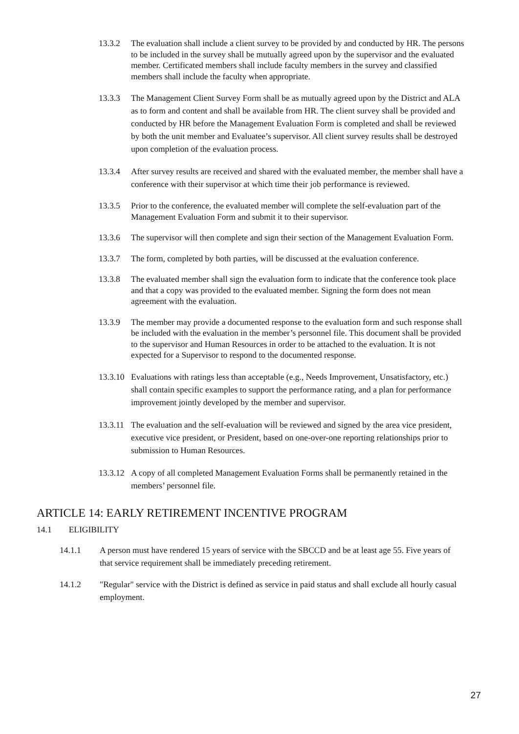13.3.2 The evaluation shall include a client survey to be provided by and conducted by HR. The persons to be included in the survey shall be mutually agreed upon by the supervisor and the evaluated member. Certificated members shall include faculty members in the survey and classified members shall include the faculty when appropriate.
13.3.3 The Management Client Survey Form shall be as mutually agreed upon by the District and ALA as to form and content and shall be available from HR. The client survey shall be provided and conducted by HR before the Management Evaluation Form is completed and shall be reviewed by both the unit member and Evaluatee’s supervisor. All client survey results shall be destroyed upon completion of the evaluation process.
13.3.4 After survey results are received and shared with the evaluated member, the member shall have a conference with their supervisor at which time their job performance is reviewed.
13.3.5 Prior to the conference, the evaluated member will complete the self-evaluation part of the Management Evaluation Form and submit it to their supervisor.
13.3.6 The supervisor will then complete and sign their section of the Management Evaluation Form.
13.3.7 The form, completed by both parties, will be discussed at the evaluation conference.
13.3.8 The evaluated member shall sign the evaluation form to indicate that the conference took place and that a copy was provided to the evaluated member. Signing the form does not mean agreement with the evaluation.
13.3.9 The member may provide a documented response to the evaluation form and such response shall be included with the evaluation in the member’s personnel file. This document shall be provided to the supervisor and Human Resources in order to be attached to the evaluation. It is not expected for a Supervisor to respond to the documented response.
13.3.10 Evaluations with ratings less than acceptable (e.g., Needs Improvement, Unsatisfactory, etc.) shall contain specific examples to support the performance rating, and a plan for performance improvement jointly developed by the member and supervisor.
13.3.11 The evaluation and the self-evaluation will be reviewed and signed by the area vice president, executive vice president, or President, based on one-over-one reporting relationships prior to submission to Human Resources.
13.3.12 A copy of all completed Management Evaluation Forms shall be permanently retained in the members’ personnel file.
ARTICLE 14: EARLY RETIREMENT INCENTIVE PROGRAM
14.1 ELIGIBILITY
14.1.1 A person must have rendered 15 years of service with the SBCCD and be at least age 55. Five years of that service requirement shall be immediately preceding retirement.
14.1.2 "Regular" service with the District is defined as service in paid status and shall exclude all hourly casual employment.
27